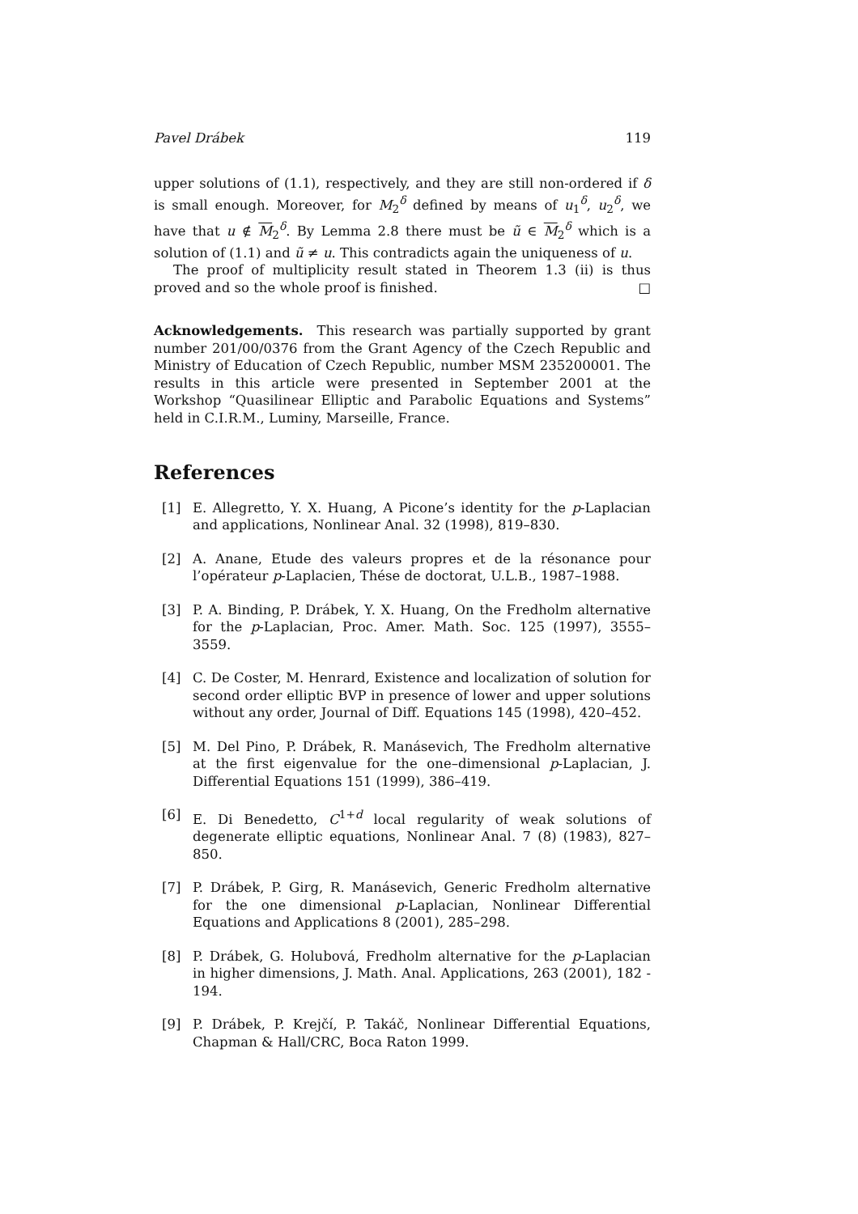Pavel Drábek 119
upper solutions of (1.1), respectively, and they are still non-ordered if δ is small enough. Moreover, for M<sub>2</sub><sup>δ</sup> defined by means of u<sub>1</sub><sup>δ</sup>, u<sub>2</sub><sup>δ</sup>, we have that u ∉ M<sub>2</sub><sup>δ</sup>. By Lemma 2.8 there must be ũ ∈ M<sub>2</sub><sup>δ</sup> which is a solution of (1.1) and ũ ≠ u. This contradicts again the uniqueness of u.
The proof of multiplicity result stated in Theorem 1.3 (ii) is thus proved and so the whole proof is finished. □
Acknowledgements. This research was partially supported by grant number 201/00/0376 from the Grant Agency of the Czech Republic and Ministry of Education of Czech Republic, number MSM 235200001. The results in this article were presented in September 2001 at the Workshop “Quasilinear Elliptic and Parabolic Equations and Systems” held in C.I.R.M., Luminy, Marseille, France.
References
[1] E. Allegretto, Y. X. Huang, A Picone’s identity for the p-Laplacian and applications, Nonlinear Anal. 32 (1998), 819–830.
[2] A. Anane, Etude des valeurs propres et de la résonance pour l’opérateur p-Laplacien, Thése de doctorat, U.L.B., 1987–1988.
[3] P. A. Binding, P. Drábek, Y. X. Huang, On the Fredholm alternative for the p-Laplacian, Proc. Amer. Math. Soc. 125 (1997), 3555–3559.
[4] C. De Coster, M. Henrard, Existence and localization of solution for second order elliptic BVP in presence of lower and upper solutions without any order, Journal of Diff. Equations 145 (1998), 420–452.
[5] M. Del Pino, P. Drábek, R. Manásevich, The Fredholm alternative at the first eigenvalue for the one–dimensional p-Laplacian, J. Differential Equations 151 (1999), 386–419.
[6] E. Di Benedetto, C<sup>1+d</sup> local regularity of weak solutions of degenerate elliptic equations, Nonlinear Anal. 7 (8) (1983), 827–850.
[7] P. Drábek, P. Girg, R. Manásevich, Generic Fredholm alternative for the one dimensional p-Laplacian, Nonlinear Differential Equations and Applications 8 (2001), 285–298.
[8] P. Drábek, G. Holubová, Fredholm alternative for the p-Laplacian in higher dimensions, J. Math. Anal. Applications, 263 (2001), 182 - 194.
[9] P. Drábek, P. Krejčí, P. Takáč, Nonlinear Differential Equations, Chapman & Hall/CRC, Boca Raton 1999.